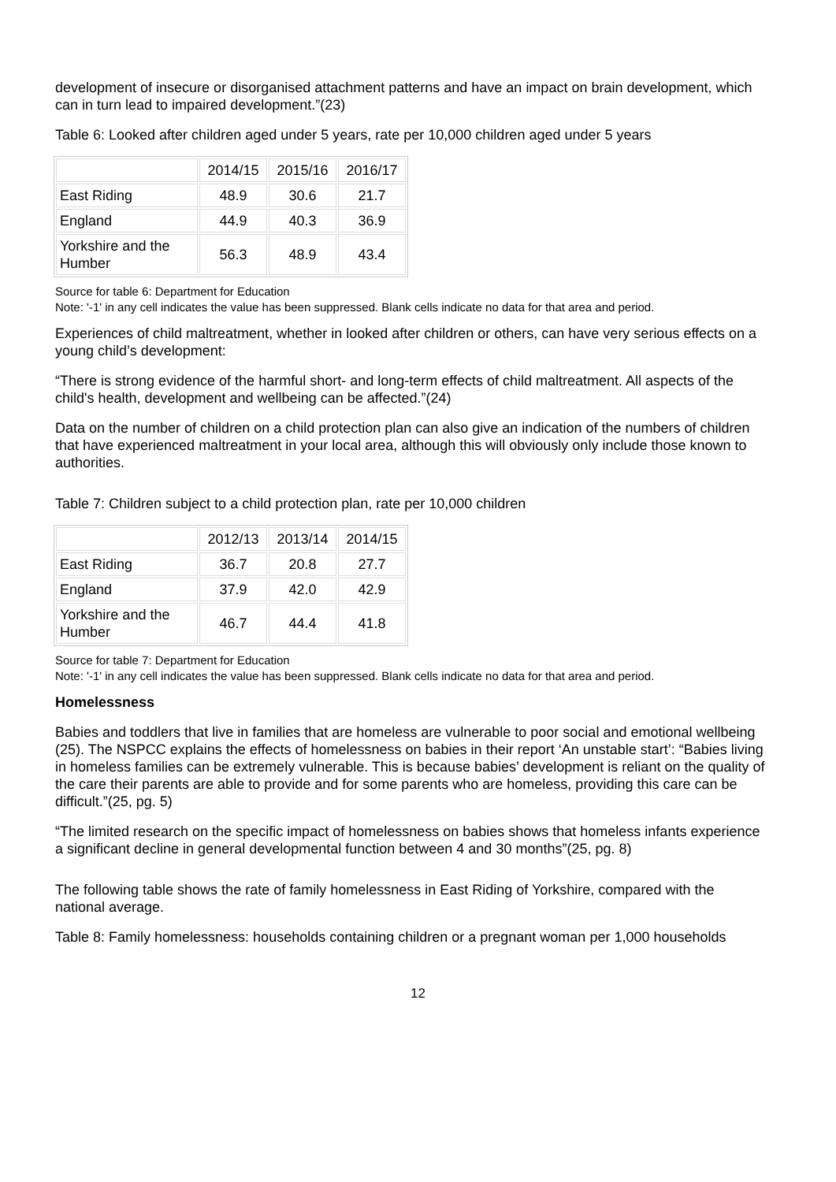development of insecure or disorganised attachment patterns and have an impact on brain development, which can in turn lead to impaired development.”(23)
Table 6: Looked after children aged under 5 years, rate per 10,000 children aged under 5 years
| | 2014/15 | 2015/16 | 2016/17 |
| --- | --- | --- | --- |
| East Riding | 48.9 | 30.6 | 21.7 |
| England | 44.9 | 40.3 | 36.9 |
| Yorkshire and the Humber | 56.3 | 48.9 | 43.4 |
Source for table 6: Department for Education
Note: '-1' in any cell indicates the value has been suppressed. Blank cells indicate no data for that area and period.
Experiences of child maltreatment, whether in looked after children or others, can have very serious effects on a young child’s development:
“There is strong evidence of the harmful short- and long-term effects of child maltreatment. All aspects of the child's health, development and wellbeing can be affected.”(24)
Data on the number of children on a child protection plan can also give an indication of the numbers of children that have experienced maltreatment in your local area, although this will obviously only include those known to authorities.
Table 7: Children subject to a child protection plan, rate per 10,000 children
| | 2012/13 | 2013/14 | 2014/15 |
| --- | --- | --- | --- |
| East Riding | 36.7 | 20.8 | 27.7 |
| England | 37.9 | 42.0 | 42.9 |
| Yorkshire and the Humber | 46.7 | 44.4 | 41.8 |
Source for table 7: Department for Education
Note: '-1' in any cell indicates the value has been suppressed. Blank cells indicate no data for that area and period.
Homelessness
Babies and toddlers that live in families that are homeless are vulnerable to poor social and emotional wellbeing (25). The NSPCC explains the effects of homelessness on babies in their report ‘An unstable start’: “Babies living in homeless families can be extremely vulnerable. This is because babies’ development is reliant on the quality of the care their parents are able to provide and for some parents who are homeless, providing this care can be difficult.”(25, pg. 5)
“The limited research on the specific impact of homelessness on babies shows that homeless infants experience a significant decline in general developmental function between 4 and 30 months”(25, pg. 8)
The following table shows the rate of family homelessness in East Riding of Yorkshire, compared with the national average.
Table 8: Family homelessness: households containing children or a pregnant woman per 1,000 households
12